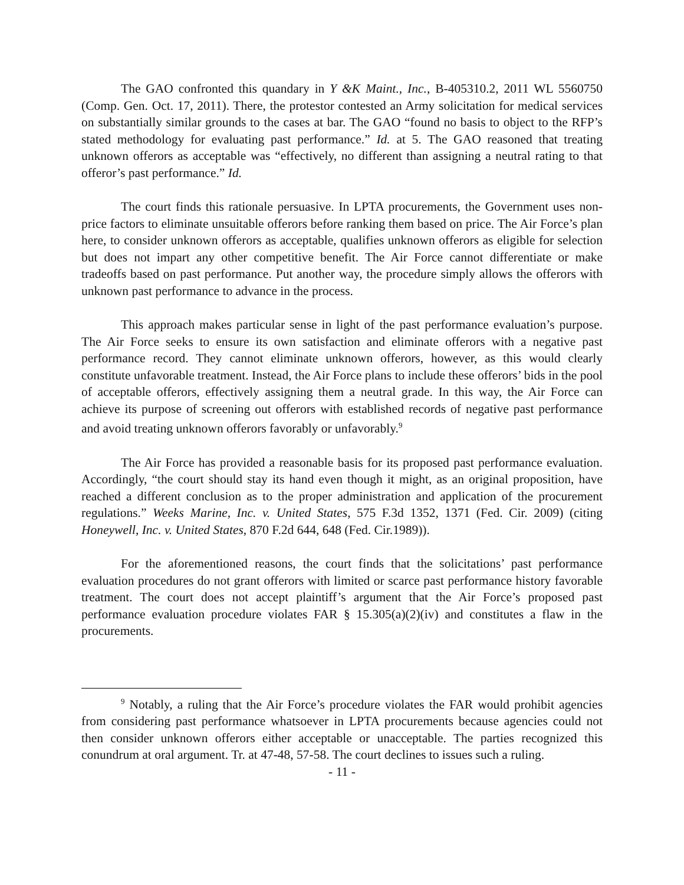The GAO confronted this quandary in Y &K Maint., Inc., B-405310.2, 2011 WL 5560750 (Comp. Gen. Oct. 17, 2011). There, the protestor contested an Army solicitation for medical services on substantially similar grounds to the cases at bar. The GAO “found no basis to object to the RFP’s stated methodology for evaluating past performance.” Id. at 5. The GAO reasoned that treating unknown offerors as acceptable was “effectively, no different than assigning a neutral rating to that offeror’s past performance.” Id.
The court finds this rationale persuasive. In LPTA procurements, the Government uses non-price factors to eliminate unsuitable offerors before ranking them based on price. The Air Force’s plan here, to consider unknown offerors as acceptable, qualifies unknown offerors as eligible for selection but does not impart any other competitive benefit. The Air Force cannot differentiate or make tradeoffs based on past performance. Put another way, the procedure simply allows the offerors with unknown past performance to advance in the process.
This approach makes particular sense in light of the past performance evaluation’s purpose. The Air Force seeks to ensure its own satisfaction and eliminate offerors with a negative past performance record. They cannot eliminate unknown offerors, however, as this would clearly constitute unfavorable treatment. Instead, the Air Force plans to include these offerors’ bids in the pool of acceptable offerors, effectively assigning them a neutral grade. In this way, the Air Force can achieve its purpose of screening out offerors with established records of negative past performance and avoid treating unknown offerors favorably or unfavorably.<sup>9</sup>
The Air Force has provided a reasonable basis for its proposed past performance evaluation. Accordingly, “the court should stay its hand even though it might, as an original proposition, have reached a different conclusion as to the proper administration and application of the procurement regulations.” Weeks Marine, Inc. v. United States, 575 F.3d 1352, 1371 (Fed. Cir. 2009) (citing Honeywell, Inc. v. United States, 870 F.2d 644, 648 (Fed. Cir.1989)).
For the aforementioned reasons, the court finds that the solicitations’ past performance evaluation procedures do not grant offerors with limited or scarce past performance history favorable treatment. The court does not accept plaintiff’s argument that the Air Force’s proposed past performance evaluation procedure violates FAR § 15.305(a)(2)(iv) and constitutes a flaw in the procurements.
<sup>9</sup> Notably, a ruling that the Air Force’s procedure violates the FAR would prohibit agencies from considering past performance whatsoever in LPTA procurements because agencies could not then consider unknown offerors either acceptable or unacceptable. The parties recognized this conundrum at oral argument. Tr. at 47-48, 57-58. The court declines to issues such a ruling.
- 11 -